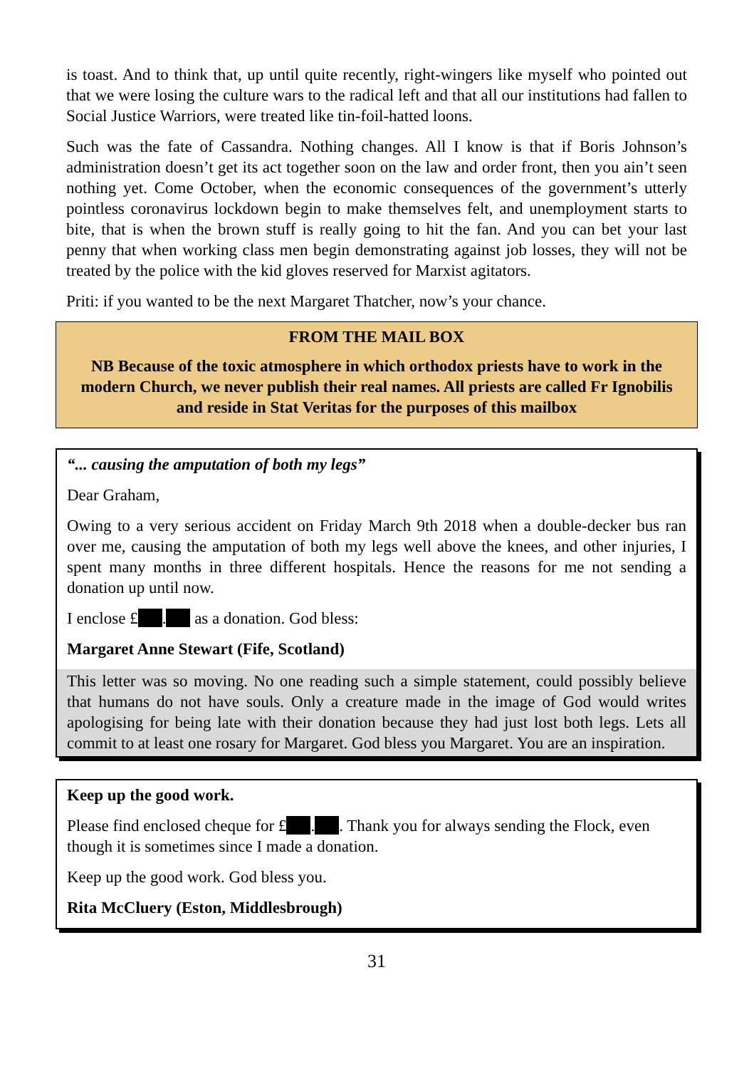is toast. And to think that, up until quite recently, right-wingers like myself who pointed out that we were losing the culture wars to the radical left and that all our institutions had fallen to Social Justice Warriors, were treated like tin-foil-hatted loons.
Such was the fate of Cassandra. Nothing changes. All I know is that if Boris Johnson’s administration doesn’t get its act together soon on the law and order front, then you ain’t seen nothing yet. Come October, when the economic consequences of the government’s utterly pointless coronavirus lockdown begin to make themselves felt, and unemployment starts to bite, that is when the brown stuff is really going to hit the fan. And you can bet your last penny that when working class men begin demonstrating against job losses, they will not be treated by the police with the kid gloves reserved for Marxist agitators.
Priti: if you wanted to be the next Margaret Thatcher, now’s your chance.
FROM THE MAIL BOX
NB Because of the toxic atmosphere in which orthodox priests have to work in the modern Church, we never publish their real names. All priests are called Fr Ignobilis and reside in Stat Veritas for the purposes of this mailbox
“... causing the amputation of both my legs”
Dear Graham,
Owing to a very serious accident on Friday March 9th 2018 when a double-decker bus ran over me, causing the amputation of both my legs well above the knees, and other injuries, I spent many months in three different hospitals. Hence the reasons for me not sending a donation up until now.
I enclose £ . as a donation. God bless:
Margaret Anne Stewart (Fife, Scotland)
This letter was so moving. No one reading such a simple statement, could possibly believe that humans do not have souls. Only a creature made in the image of God would writes apologising for being late with their donation because they had just lost both legs. Lets all commit to at least one rosary for Margaret. God bless you Margaret. You are an inspiration.
Keep up the good work.
Please find enclosed cheque for £ . . Thank you for always sending the Flock, even though it is sometimes since I made a donation.
Keep up the good work. God bless you.
Rita McCluery (Eston, Middlesbrough)
31